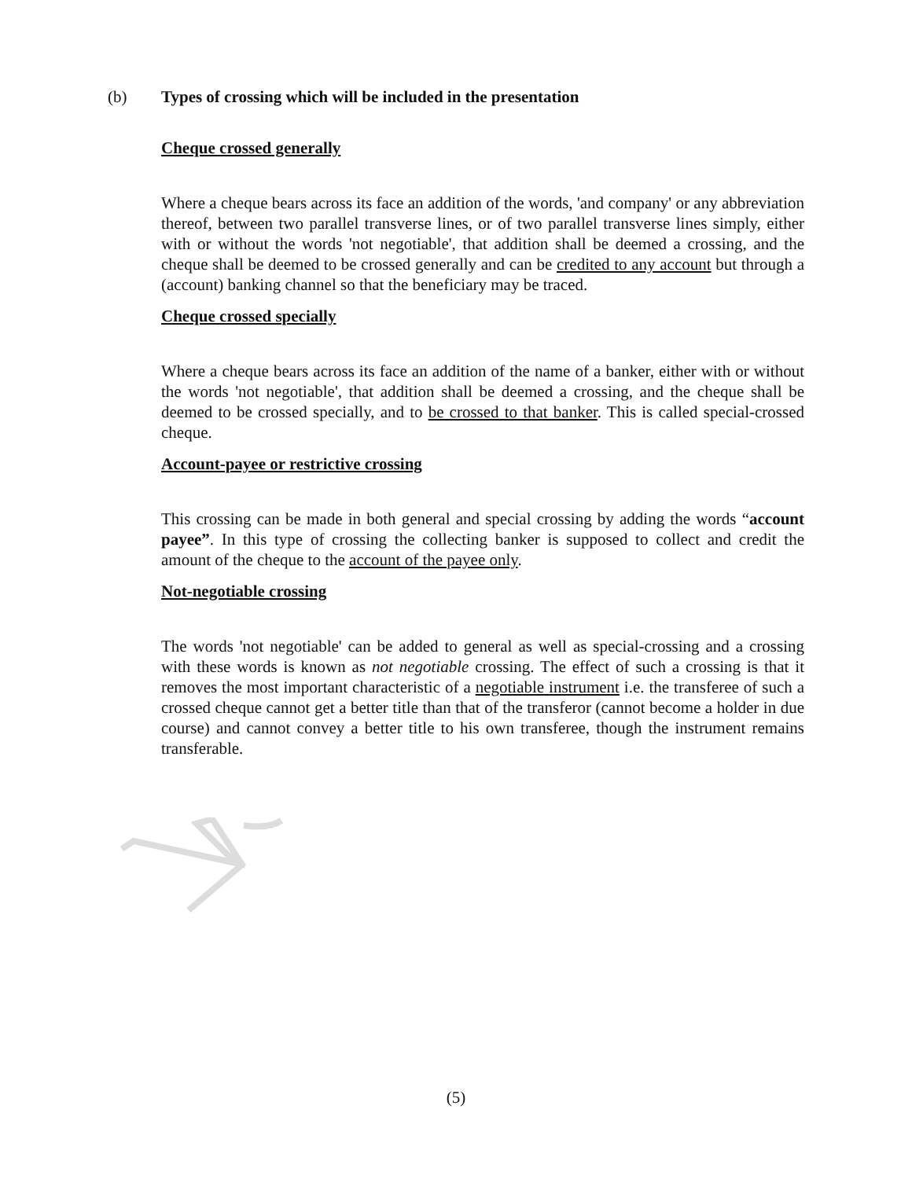(b) Types of crossing which will be included in the presentation
Cheque crossed generally
Where a cheque bears across its face an addition of the words, 'and company' or any abbreviation thereof, between two parallel transverse lines, or of two parallel transverse lines simply, either with or without the words 'not negotiable', that addition shall be deemed a crossing, and the cheque shall be deemed to be crossed generally and can be credited to any account but through a (account) banking channel so that the beneficiary may be traced.
Cheque crossed specially
Where a cheque bears across its face an addition of the name of a banker, either with or without the words 'not negotiable', that addition shall be deemed a crossing, and the cheque shall be deemed to be crossed specially, and to be crossed to that banker. This is called special-crossed cheque.
Account-payee or restrictive crossing
This crossing can be made in both general and special crossing by adding the words “account payee”. In this type of crossing the collecting banker is supposed to collect and credit the amount of the cheque to the account of the payee only.
Not-negotiable crossing
The words 'not negotiable' can be added to general as well as special-crossing and a crossing with these words is known as not negotiable crossing. The effect of such a crossing is that it removes the most important characteristic of a negotiable instrument i.e. the transferee of such a crossed cheque cannot get a better title than that of the transferor (cannot become a holder in due course) and cannot convey a better title to his own transferee, though the instrument remains transferable.
(5)